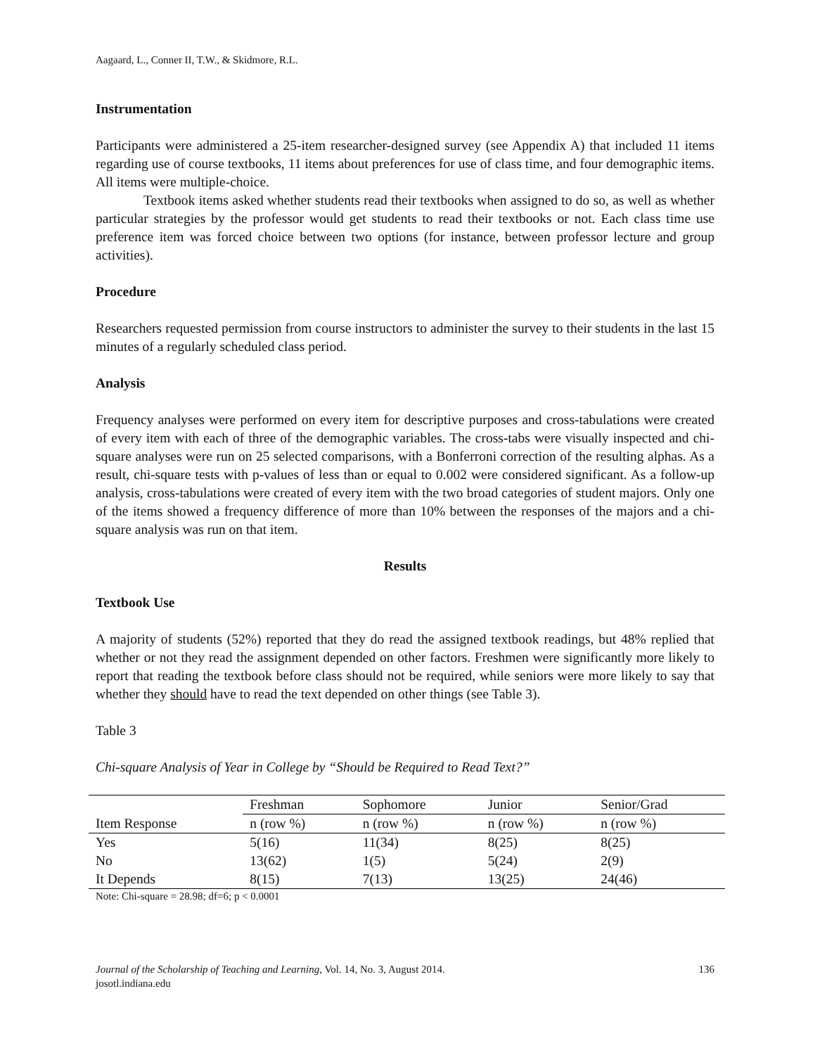Aagaard, L., Conner II, T.W., & Skidmore, R.L.
Instrumentation
Participants were administered a 25-item researcher-designed survey (see Appendix A) that included 11 items regarding use of course textbooks, 11 items about preferences for use of class time, and four demographic items. All items were multiple-choice.
Textbook items asked whether students read their textbooks when assigned to do so, as well as whether particular strategies by the professor would get students to read their textbooks or not. Each class time use preference item was forced choice between two options (for instance, between professor lecture and group activities).
Procedure
Researchers requested permission from course instructors to administer the survey to their students in the last 15 minutes of a regularly scheduled class period.
Analysis
Frequency analyses were performed on every item for descriptive purposes and cross-tabulations were created of every item with each of three of the demographic variables. The cross-tabs were visually inspected and chi-square analyses were run on 25 selected comparisons, with a Bonferroni correction of the resulting alphas. As a result, chi-square tests with p-values of less than or equal to 0.002 were considered significant. As a follow-up analysis, cross-tabulations were created of every item with the two broad categories of student majors. Only one of the items showed a frequency difference of more than 10% between the responses of the majors and a chi-square analysis was run on that item.
Results
Textbook Use
A majority of students (52%) reported that they do read the assigned textbook readings, but 48% replied that whether or not they read the assignment depended on other factors. Freshmen were significantly more likely to report that reading the textbook before class should not be required, while seniors were more likely to say that whether they should have to read the text depended on other things (see Table 3).
Table 3
Chi-square Analysis of Year in College by “Should be Required to Read Text?”
| | Freshman | Sophomore | Junior | Senior/Grad |
| Item Response | n (row %) | n (row %) | n (row %) | n (row %) |
| Yes | 5(16) | 11(34) | 8(25) | 8(25) |
| No | 13(62) | 1(5) | 5(24) | 2(9) |
| It Depends | 8(15) | 7(13) | 13(25) | 24(46) |
Note: Chi-square = 28.98; df=6; p < 0.0001
Journal of the Scholarship of Teaching and Learning, Vol. 14, No. 3, August 2014. 136
josotl.indiana.edu